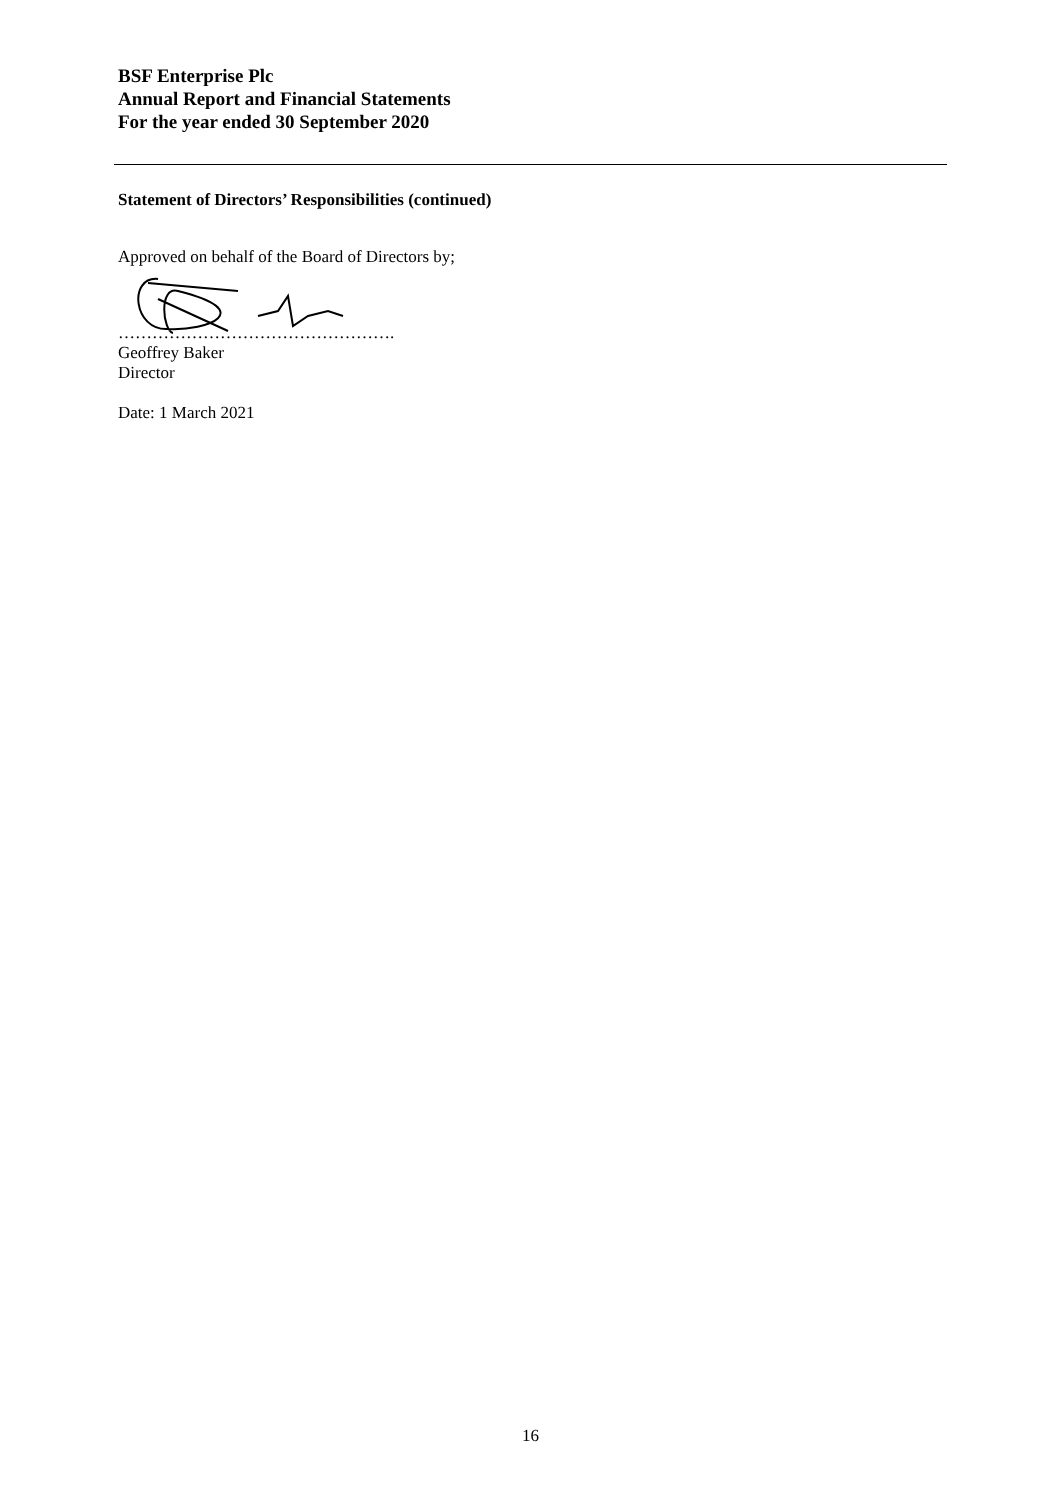BSF Enterprise Plc
Annual Report and Financial Statements
For the year ended 30 September 2020
Statement of Directors’ Responsibilities (continued)
Approved on behalf of the Board of Directors by;
………………………………………….
Geoffrey Baker
Director
Date: 1 March 2021
16